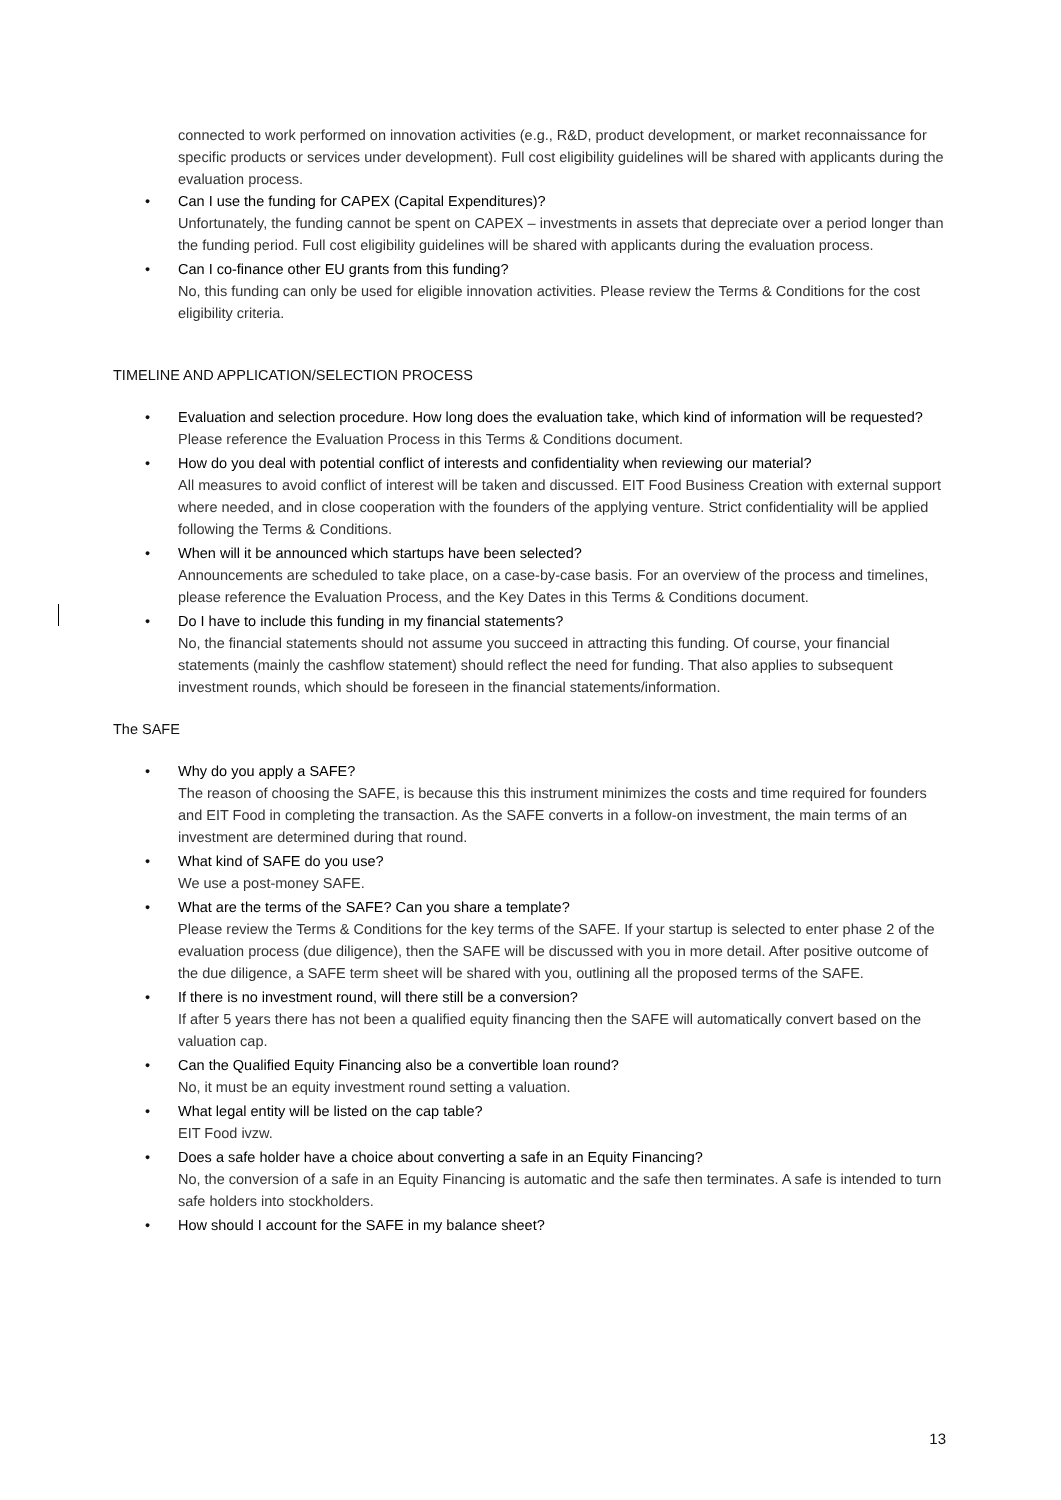connected to work performed on innovation activities (e.g., R&D, product development, or market reconnaissance for specific products or services under development). Full cost eligibility guidelines will be shared with applicants during the evaluation process.
• Can I use the funding for CAPEX (Capital Expenditures)?
Unfortunately, the funding cannot be spent on CAPEX – investments in assets that depreciate over a period longer than the funding period. Full cost eligibility guidelines will be shared with applicants during the evaluation process.
• Can I co-finance other EU grants from this funding?
No, this funding can only be used for eligible innovation activities. Please review the Terms & Conditions for the cost eligibility criteria.
TIMELINE AND APPLICATION/SELECTION PROCESS
• Evaluation and selection procedure. How long does the evaluation take, which kind of information will be requested?
Please reference the Evaluation Process in this Terms & Conditions document.
• How do you deal with potential conflict of interests and confidentiality when reviewing our material?
All measures to avoid conflict of interest will be taken and discussed. EIT Food Business Creation with external support where needed, and in close cooperation with the founders of the applying venture. Strict confidentiality will be applied following the Terms & Conditions.
• When will it be announced which startups have been selected?
Announcements are scheduled to take place, on a case-by-case basis. For an overview of the process and timelines, please reference the Evaluation Process, and the Key Dates in this Terms & Conditions document.
• Do I have to include this funding in my financial statements?
No, the financial statements should not assume you succeed in attracting this funding. Of course, your financial statements (mainly the cashflow statement) should reflect the need for funding. That also applies to subsequent investment rounds, which should be foreseen in the financial statements/information.
The SAFE
• Why do you apply a SAFE?
The reason of choosing the SAFE, is because this this instrument minimizes the costs and time required for founders and EIT Food in completing the transaction. As the SAFE converts in a follow-on investment, the main terms of an investment are determined during that round.
• What kind of SAFE do you use?
We use a post-money SAFE.
• What are the terms of the SAFE? Can you share a template?
Please review the Terms & Conditions for the key terms of the SAFE. If your startup is selected to enter phase 2 of the evaluation process (due diligence), then the SAFE will be discussed with you in more detail. After positive outcome of the due diligence, a SAFE term sheet will be shared with you, outlining all the proposed terms of the SAFE.
• If there is no investment round, will there still be a conversion?
If after 5 years there has not been a qualified equity financing then the SAFE will automatically convert based on the valuation cap.
• Can the Qualified Equity Financing also be a convertible loan round?
No, it must be an equity investment round setting a valuation.
• What legal entity will be listed on the cap table?
EIT Food ivzw.
• Does a safe holder have a choice about converting a safe in an Equity Financing?
No, the conversion of a safe in an Equity Financing is automatic and the safe then terminates. A safe is intended to turn safe holders into stockholders.
• How should I account for the SAFE in my balance sheet?
13